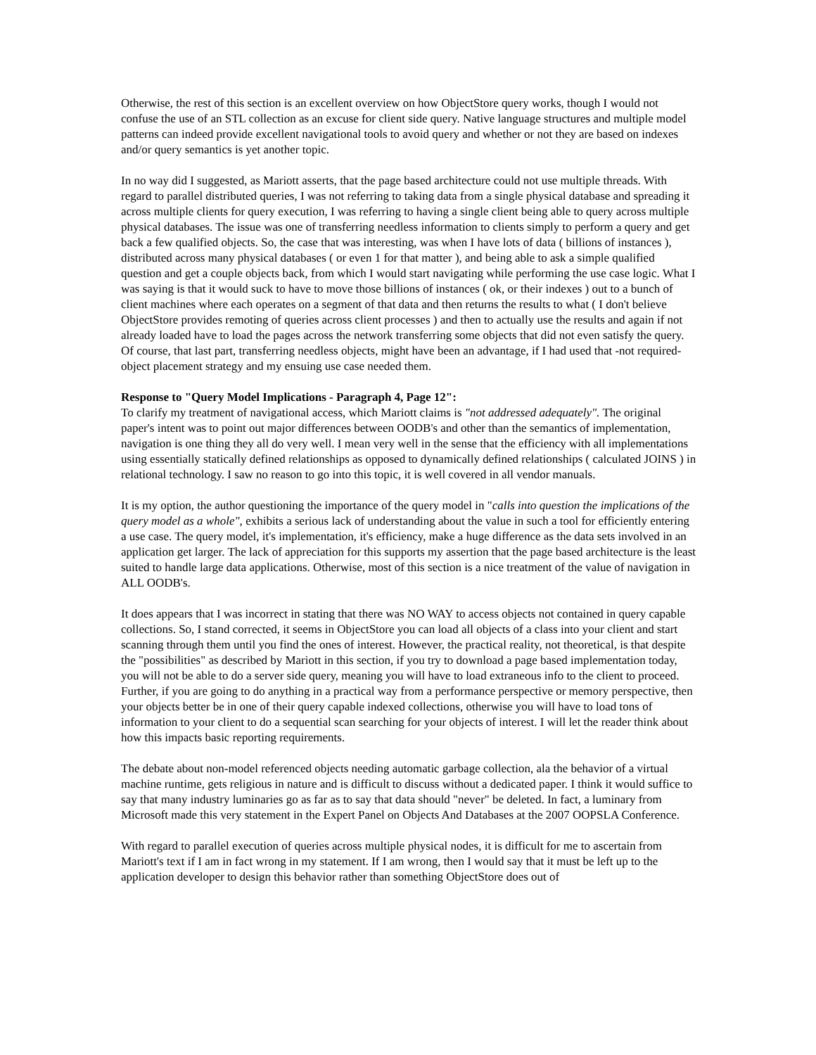Otherwise, the rest of this section is an excellent overview on how ObjectStore query works, though I would not confuse the use of an STL collection as an excuse for client side query. Native language structures and multiple model patterns can indeed provide excellent navigational tools to avoid query and whether or not they are based on indexes and/or query semantics is yet another topic.
In no way did I suggested, as Mariott asserts, that the page based architecture could not use multiple threads. With regard to parallel distributed queries, I was not referring to taking data from a single physical database and spreading it across multiple clients for query execution, I was referring to having a single client being able to query across multiple physical databases. The issue was one of transferring needless information to clients simply to perform a query and get back a few qualified objects. So, the case that was interesting, was when I have lots of data ( billions of instances ), distributed across many physical databases ( or even 1 for that matter ), and being able to ask a simple qualified question and get a couple objects back, from which I would start navigating while performing the use case logic. What I was saying is that it would suck to have to move those billions of instances ( ok, or their indexes ) out to a bunch of client machines where each operates on a segment of that data and then returns the results to what ( I don't believe ObjectStore provides remoting of queries across client processes ) and then to actually use the results and again if not already loaded have to load the pages across the network transferring some objects that did not even satisfy the query. Of course, that last part, transferring needless objects, might have been an advantage, if I had used that -not required- object placement strategy and my ensuing use case needed them.
Response to "Query Model Implications - Paragraph 4, Page 12":
To clarify my treatment of navigational access, which Mariott claims is "not addressed adequately". The original paper's intent was to point out major differences between OODB's and other than the semantics of implementation, navigation is one thing they all do very well. I mean very well in the sense that the efficiency with all implementations using essentially statically defined relationships as opposed to dynamically defined relationships ( calculated JOINS ) in relational technology. I saw no reason to go into this topic, it is well covered in all vendor manuals.
It is my option, the author questioning the importance of the query model in "calls into question the implications of the query model as a whole", exhibits a serious lack of understanding about the value in such a tool for efficiently entering a use case. The query model, it's implementation, it's efficiency, make a huge difference as the data sets involved in an application get larger. The lack of appreciation for this supports my assertion that the page based architecture is the least suited to handle large data applications. Otherwise, most of this section is a nice treatment of the value of navigation in ALL OODB's.
It does appears that I was incorrect in stating that there was NO WAY to access objects not contained in query capable collections. So, I stand corrected, it seems in ObjectStore you can load all objects of a class into your client and start scanning through them until you find the ones of interest. However, the practical reality, not theoretical, is that despite the "possibilities" as described by Mariott in this section, if you try to download a page based implementation today, you will not be able to do a server side query, meaning you will have to load extraneous info to the client to proceed. Further, if you are going to do anything in a practical way from a performance perspective or memory perspective, then your objects better be in one of their query capable indexed collections, otherwise you will have to load tons of information to your client to do a sequential scan searching for your objects of interest. I will let the reader think about how this impacts basic reporting requirements.
The debate about non-model referenced objects needing automatic garbage collection, ala the behavior of a virtual machine runtime, gets religious in nature and is difficult to discuss without a dedicated paper. I think it would suffice to say that many industry luminaries go as far as to say that data should "never" be deleted. In fact, a luminary from Microsoft made this very statement in the Expert Panel on Objects And Databases at the 2007 OOPSLA Conference.
With regard to parallel execution of queries across multiple physical nodes, it is difficult for me to ascertain from Mariott's text if I am in fact wrong in my statement. If I am wrong, then I would say that it must be left up to the application developer to design this behavior rather than something ObjectStore does out of